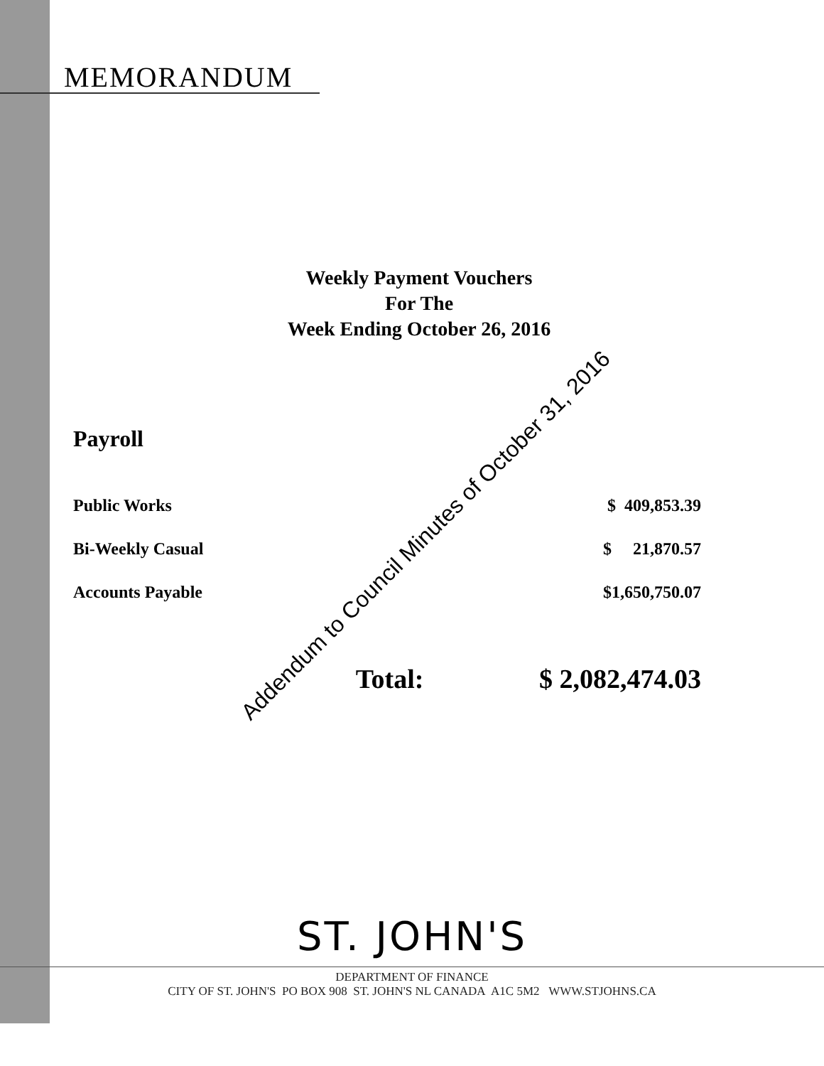MEMORANDUM
Weekly Payment Vouchers
For The
Week Ending October 26, 2016
Payroll
| Public Works | | $ 409,853.39 |
| Bi-Weekly Casual | | $ 21,870.57 |
| Accounts Payable | | $1,650,750.07 |
| | Total: | $ 2,082,474.03 |
Addendum to Council Minutes of October 31, 2016
ST. JOHN'S
DEPARTMENT OF FINANCE
CITY OF ST. JOHN'S PO BOX 908 ST. JOHN'S NL CANADA A1C 5M2 WWW.STJOHNS.CA